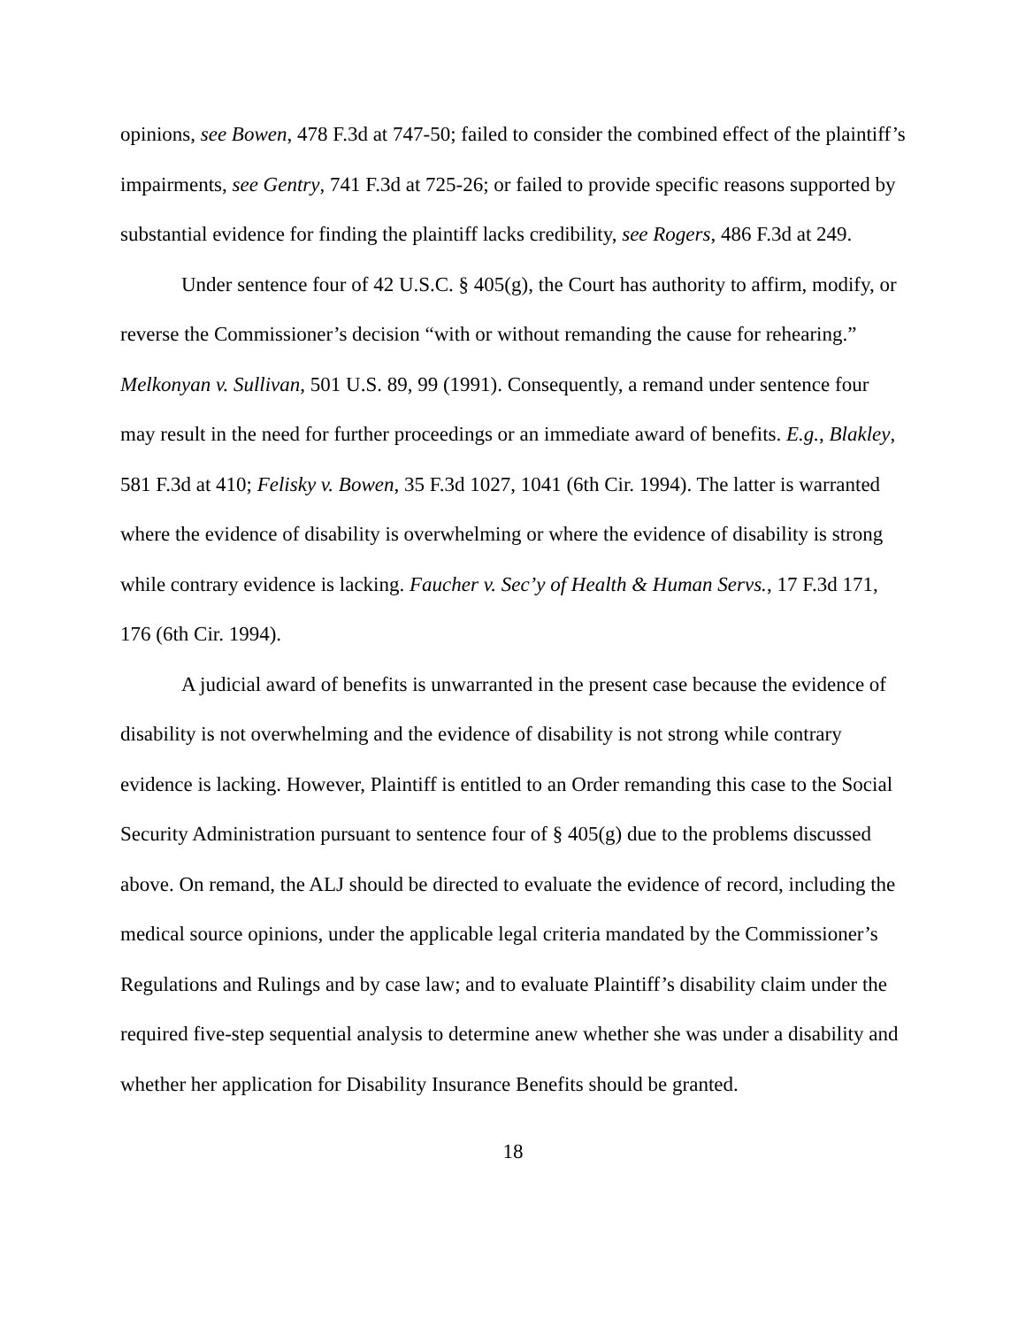opinions, see Bowen, 478 F.3d at 747-50; failed to consider the combined effect of the plaintiff’s impairments, see Gentry, 741 F.3d at 725-26; or failed to provide specific reasons supported by substantial evidence for finding the plaintiff lacks credibility, see Rogers, 486 F.3d at 249.
Under sentence four of 42 U.S.C. § 405(g), the Court has authority to affirm, modify, or reverse the Commissioner’s decision “with or without remanding the cause for rehearing.” Melkonyan v. Sullivan, 501 U.S. 89, 99 (1991). Consequently, a remand under sentence four may result in the need for further proceedings or an immediate award of benefits. E.g., Blakley, 581 F.3d at 410; Felisky v. Bowen, 35 F.3d 1027, 1041 (6th Cir. 1994). The latter is warranted where the evidence of disability is overwhelming or where the evidence of disability is strong while contrary evidence is lacking. Faucher v. Sec’y of Health & Human Servs., 17 F.3d 171, 176 (6th Cir. 1994).
A judicial award of benefits is unwarranted in the present case because the evidence of disability is not overwhelming and the evidence of disability is not strong while contrary evidence is lacking. However, Plaintiff is entitled to an Order remanding this case to the Social Security Administration pursuant to sentence four of § 405(g) due to the problems discussed above. On remand, the ALJ should be directed to evaluate the evidence of record, including the medical source opinions, under the applicable legal criteria mandated by the Commissioner’s Regulations and Rulings and by case law; and to evaluate Plaintiff’s disability claim under the required five-step sequential analysis to determine anew whether she was under a disability and whether her application for Disability Insurance Benefits should be granted.
18